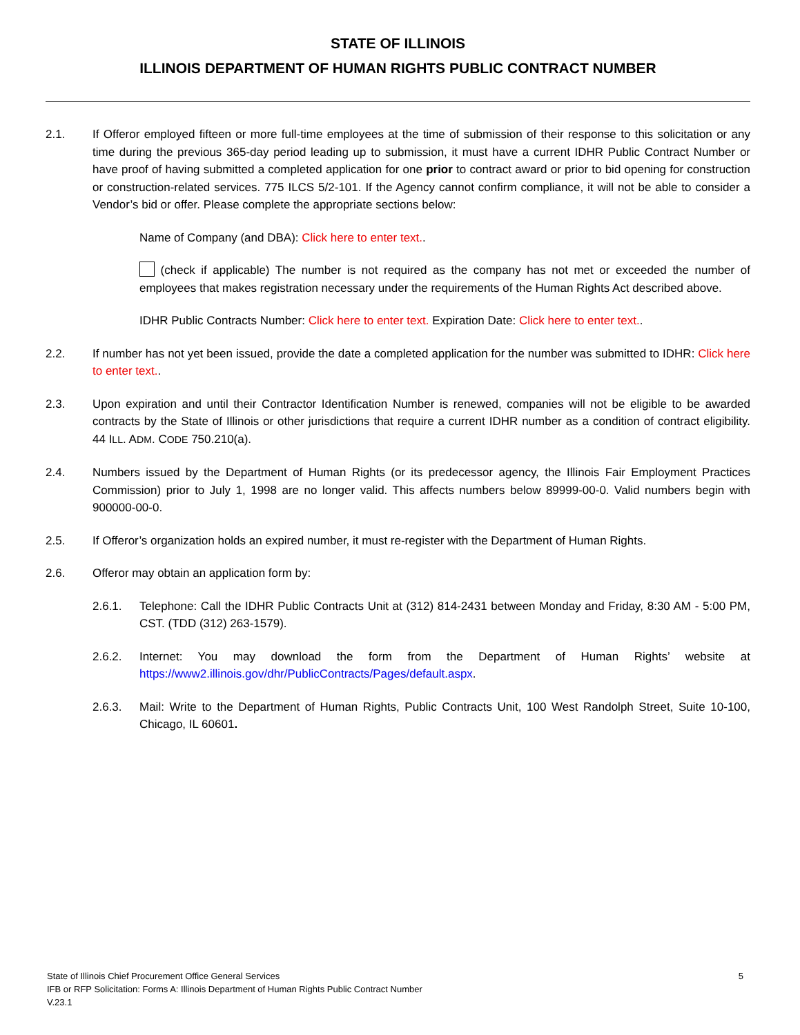STATE OF ILLINOIS
ILLINOIS DEPARTMENT OF HUMAN RIGHTS PUBLIC CONTRACT NUMBER
2.1. If Offeror employed fifteen or more full-time employees at the time of submission of their response to this solicitation or any time during the previous 365-day period leading up to submission, it must have a current IDHR Public Contract Number or have proof of having submitted a completed application for one prior to contract award or prior to bid opening for construction or construction-related services. 775 ILCS 5/2-101. If the Agency cannot confirm compliance, it will not be able to consider a Vendor’s bid or offer. Please complete the appropriate sections below:
Name of Company (and DBA): Click here to enter text..
(check if applicable) The number is not required as the company has not met or exceeded the number of employees that makes registration necessary under the requirements of the Human Rights Act described above.
IDHR Public Contracts Number: Click here to enter text. Expiration Date: Click here to enter text..
2.2. If number has not yet been issued, provide the date a completed application for the number was submitted to IDHR: Click here to enter text..
2.3. Upon expiration and until their Contractor Identification Number is renewed, companies will not be eligible to be awarded contracts by the State of Illinois or other jurisdictions that require a current IDHR number as a condition of contract eligibility. 44 ILL. ADM. CODE 750.210(a).
2.4. Numbers issued by the Department of Human Rights (or its predecessor agency, the Illinois Fair Employment Practices Commission) prior to July 1, 1998 are no longer valid. This affects numbers below 89999-00-0. Valid numbers begin with 900000-00-0.
2.5. If Offeror’s organization holds an expired number, it must re-register with the Department of Human Rights.
2.6. Offeror may obtain an application form by:
2.6.1. Telephone: Call the IDHR Public Contracts Unit at (312) 814-2431 between Monday and Friday, 8:30 AM - 5:00 PM, CST. (TDD (312) 263-1579).
2.6.2. Internet: You may download the form from the Department of Human Rights’ website at https://www2.illinois.gov/dhr/PublicContracts/Pages/default.aspx.
2.6.3. Mail: Write to the Department of Human Rights, Public Contracts Unit, 100 West Randolph Street, Suite 10-100, Chicago, IL 60601.
State of Illinois Chief Procurement Office General Services
IFB or RFP Solicitation: Forms A: Illinois Department of Human Rights Public Contract Number
V.23.1
5